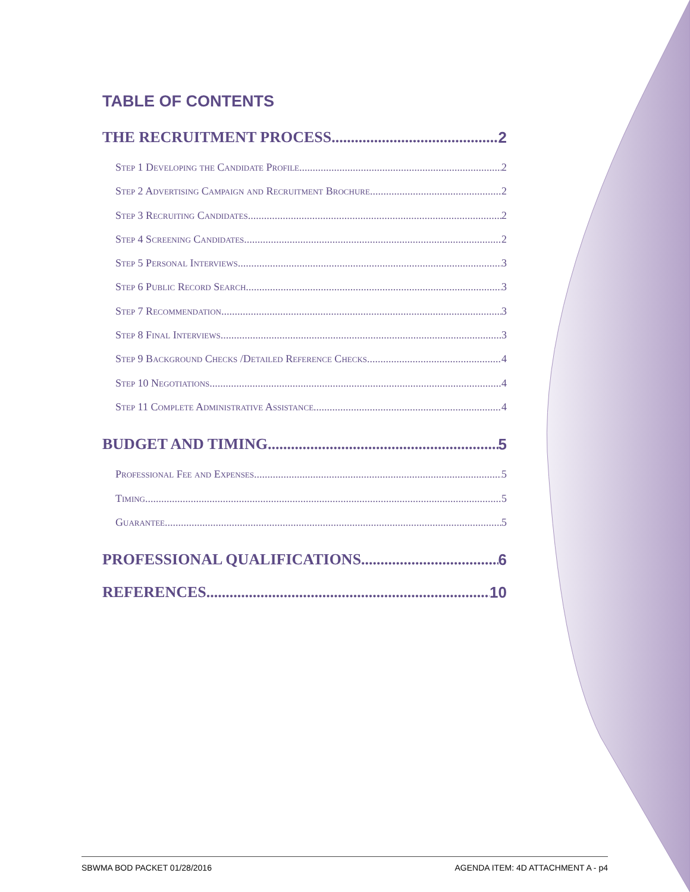TABLE OF CONTENTS
THE RECRUITMENT PROCESS 2
Step 1 Developing the Candidate Profile 2
Step 2 Advertising Campaign and Recruitment Brochure 2
Step 3 Recruiting Candidates 2
Step 4 Screening Candidates 2
Step 5 Personal Interviews 3
Step 6 Public Record Search 3
Step 7 Recommendation 3
Step 8 Final Interviews 3
Step 9 Background Checks /Detailed Reference Checks 4
Step 10 Negotiations 4
Step 11 Complete Administrative Assistance 4
BUDGET AND TIMING 5
Professional Fee and Expenses 5
Timing 5
Guarantee 5
PROFESSIONAL QUALIFICATIONS 6
REFERENCES 10
SBWMA BOD PACKET 01/28/2016 AGENDA ITEM: 4D ATTACHMENT A - p4